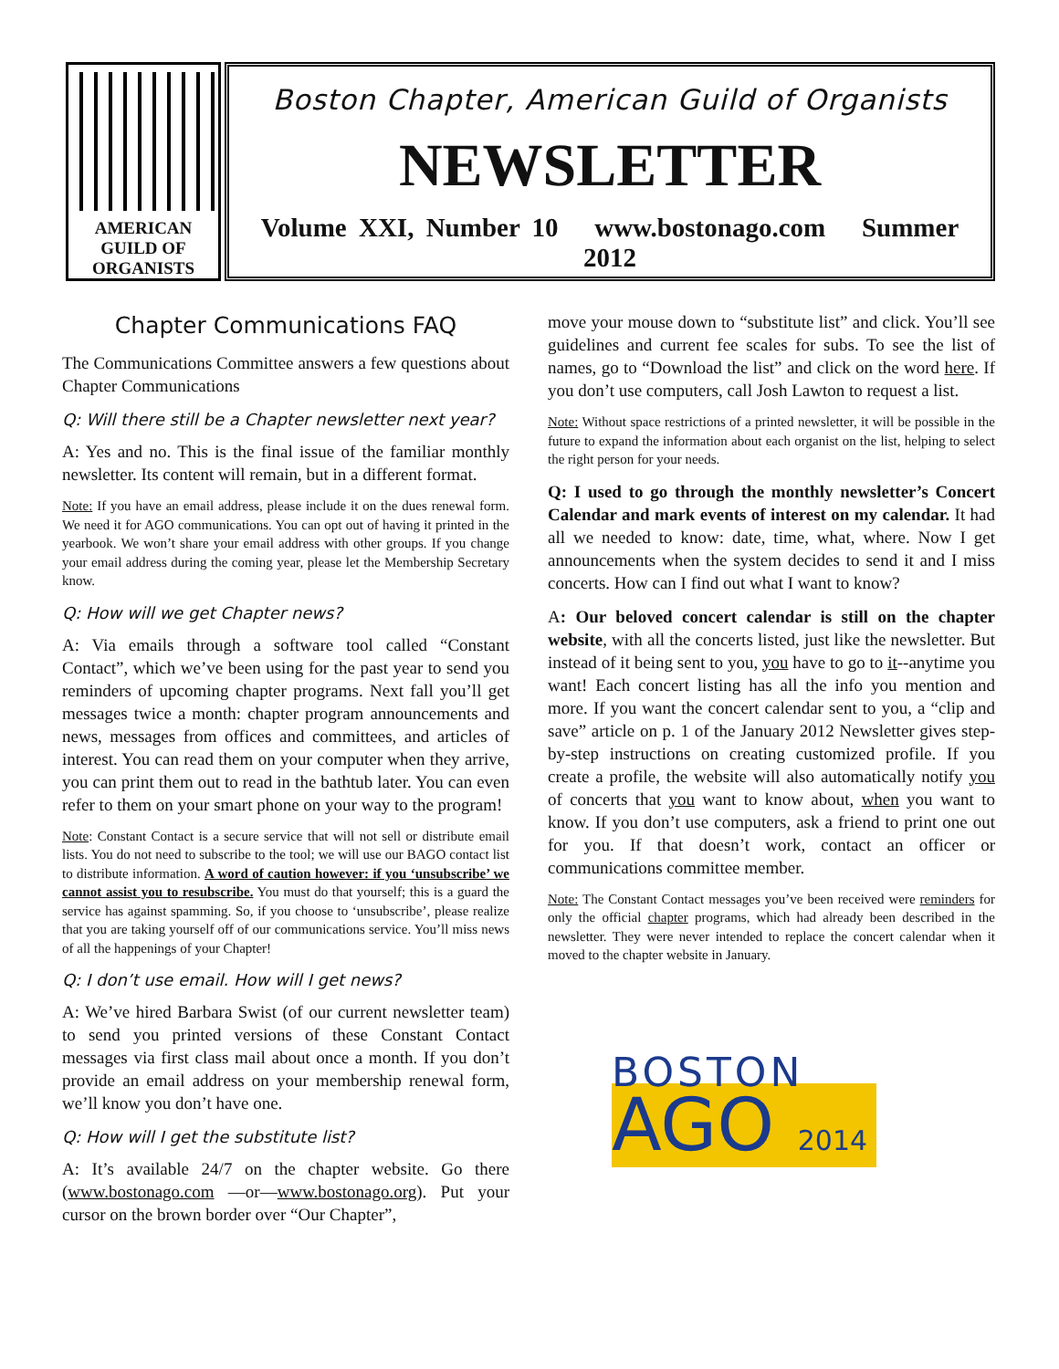AMERICAN
GUILD OF
ORGANISTS
Boston Chapter, American Guild of Organists
NEWSLETTER
Volume XXI, Number 10 www.bostonago.com Summer 2012
Chapter Communications FAQ
The Communications Committee answers a few questions about Chapter Communications
Q: Will there still be a Chapter newsletter next year?
A: Yes and no. This is the final issue of the familiar monthly newsletter. Its content will remain, but in a different format.
Note: If you have an email address, please include it on the dues renewal form. We need it for AGO communications. You can opt out of having it printed in the yearbook. We won’t share your email address with other groups. If you change your email address during the coming year, please let the Membership Secretary know.
Q: How will we get Chapter news?
A: Via emails through a software tool called “Constant Contact”, which we’ve been using for the past year to send you reminders of upcoming chapter programs. Next fall you’ll get messages twice a month: chapter program announcements and news, messages from offices and committees, and articles of interest. You can read them on your computer when they arrive, you can print them out to read in the bathtub later. You can even refer to them on your smart phone on your way to the program!
Note: Constant Contact is a secure service that will not sell or distribute email lists. You do not need to subscribe to the tool; we will use our BAGO contact list to distribute information. A word of caution however: if you ‘unsubscribe’ we cannot assist you to resubscribe. You must do that yourself; this is a guard the service has against spamming. So, if you choose to ‘unsubscribe’, please realize that you are taking yourself off of our communications service. You’ll miss news of all the happenings of your Chapter!
Q: I don’t use email. How will I get news?
A: We’ve hired Barbara Swist (of our current newsletter team) to send you printed versions of these Constant Contact messages via first class mail about once a month. If you don’t provide an email address on your membership renewal form, we’ll know you don’t have one.
Q: How will I get the substitute list?
A: It’s available 24/7 on the chapter website. Go there (www.bostonago.com —or—www.bostonago.org). Put your cursor on the brown border over “Our Chapter”,
move your mouse down to “substitute list” and click. You’ll see guidelines and current fee scales for subs. To see the list of names, go to “Download the list” and click on the word here. If you don’t use computers, call Josh Lawton to request a list.
Note: Without space restrictions of a printed newsletter, it will be possible in the future to expand the information about each organist on the list, helping to select the right person for your needs.
Q: I used to go through the monthly newsletter’s Concert Calendar and mark events of interest on my calendar. It had all we needed to know: date, time, what, where. Now I get announcements when the system decides to send it and I miss concerts. How can I find out what I want to know?
A: Our beloved concert calendar is still on the chapter website, with all the concerts listed, just like the newsletter. But instead of it being sent to you, you have to go to it--anytime you want! Each concert listing has all the info you mention and more. If you want the concert calendar sent to you, a “clip and save” article on p. 1 of the January 2012 Newsletter gives step-by-step instructions on creating customized profile. If you create a profile, the website will also automatically notify you of concerts that you want to know about, when you want to know. If you don’t use computers, ask a friend to print one out for you. If that doesn’t work, contact an officer or communications committee member.
Note: The Constant Contact messages you’ve been received were reminders for only the official chapter programs, which had already been described in the newsletter. They were never intended to replace the concert calendar when it moved to the chapter website in January.
BOSTON
AGO 2014